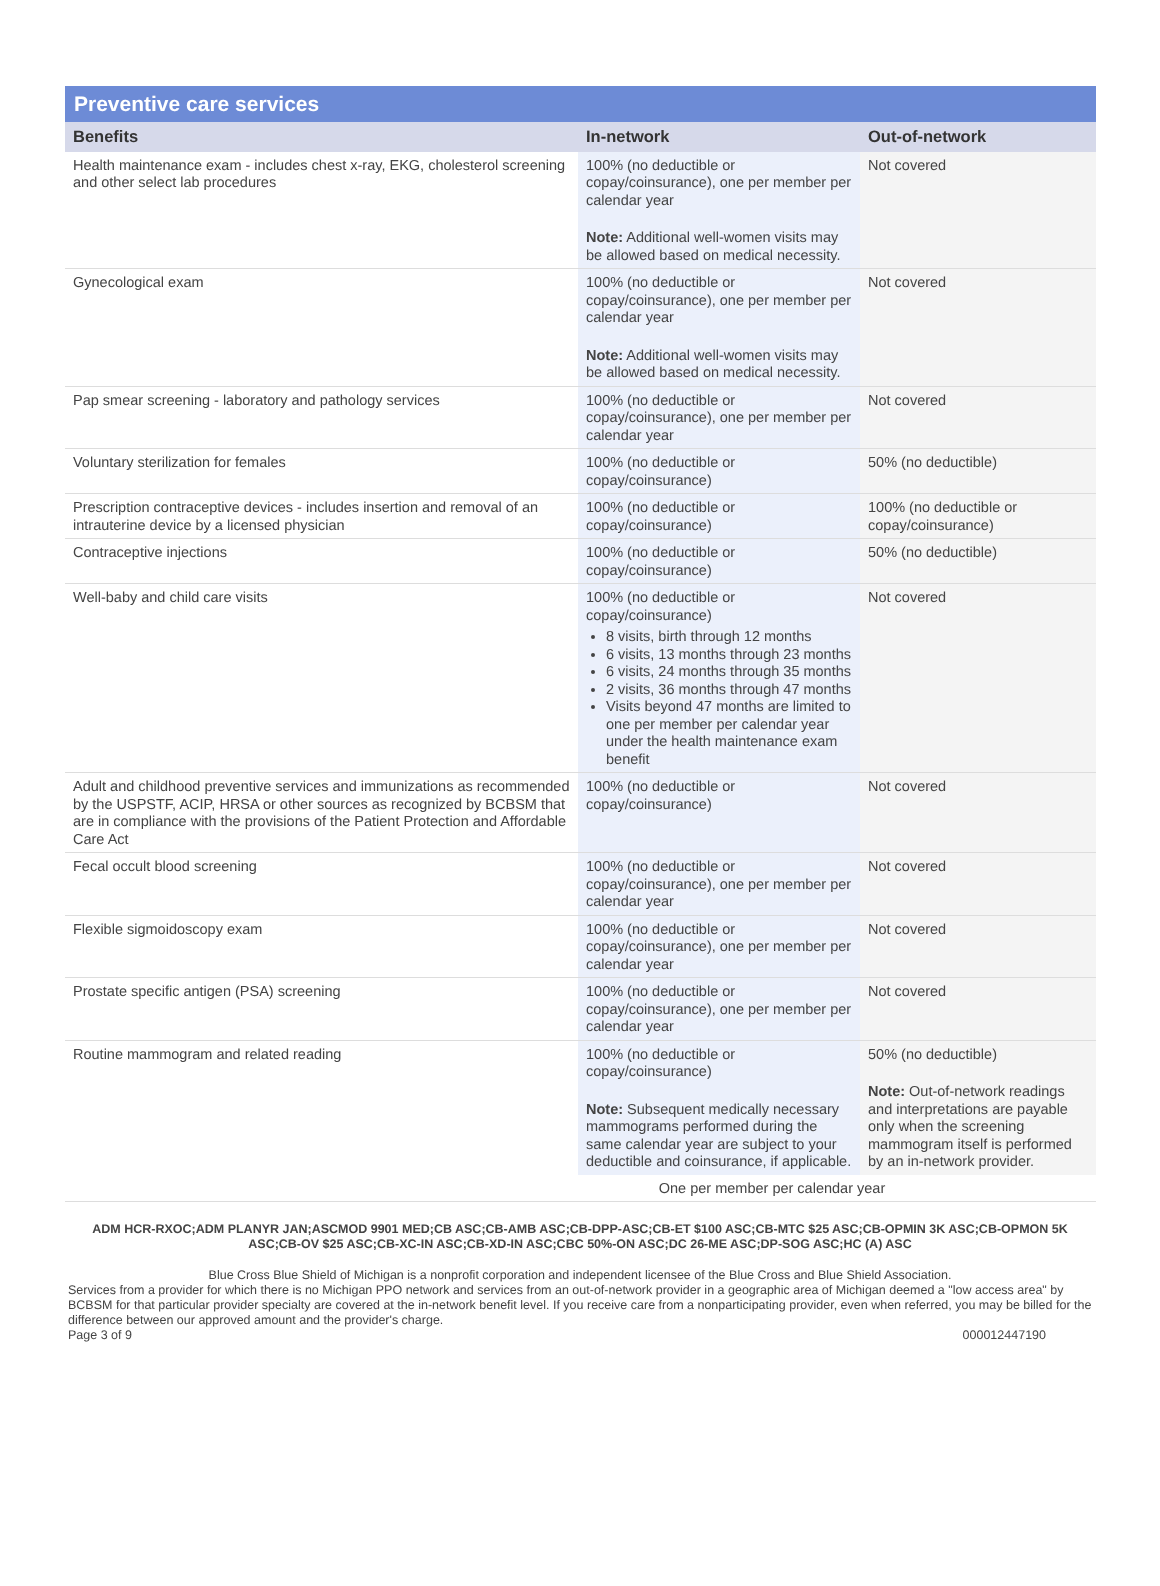Preventive care services
| Benefits | In-network | Out-of-network |
| --- | --- | --- |
| Health maintenance exam - includes chest x-ray, EKG, cholesterol screening and other select lab procedures | 100% (no deductible or copay/coinsurance), one per member per calendar year Note: Additional well-women visits may be allowed based on medical necessity. | Not covered |
| Gynecological exam | 100% (no deductible or copay/coinsurance), one per member per calendar year Note: Additional well-women visits may be allowed based on medical necessity. | Not covered |
| Pap smear screening - laboratory and pathology services | 100% (no deductible or copay/coinsurance), one per member per calendar year | Not covered |
| Voluntary sterilization for females | 100% (no deductible or copay/coinsurance) | 50% (no deductible) |
| Prescription contraceptive devices - includes insertion and removal of an intrauterine device by a licensed physician | 100% (no deductible or copay/coinsurance) | 100% (no deductible or copay/coinsurance) |
| Contraceptive injections | 100% (no deductible or copay/coinsurance) | 50% (no deductible) |
| Well-baby and child care visits | 100% (no deductible or copay/coinsurance) 8 visits, birth through 12 months 6 visits, 13 months through 23 months 6 visits, 24 months through 35 months 2 visits, 36 months through 47 months Visits beyond 47 months are limited to one per member per calendar year under the health maintenance exam benefit | Not covered |
| Adult and childhood preventive services and immunizations as recommended by the USPSTF, ACIP, HRSA or other sources as recognized by BCBSM that are in compliance with the provisions of the Patient Protection and Affordable Care Act | 100% (no deductible or copay/coinsurance) | Not covered |
| Fecal occult blood screening | 100% (no deductible or copay/coinsurance), one per member per calendar year | Not covered |
| Flexible sigmoidoscopy exam | 100% (no deductible or copay/coinsurance), one per member per calendar year | Not covered |
| Prostate specific antigen (PSA) screening | 100% (no deductible or copay/coinsurance), one per member per calendar year | Not covered |
| Routine mammogram and related reading | 100% (no deductible or copay/coinsurance) Note: Subsequent medically necessary mammograms performed during the same calendar year are subject to your deductible and coinsurance, if applicable. | 50% (no deductible) Note: Out-of-network readings and interpretations are payable only when the screening mammogram itself is performed by an in-network provider. |
| | One per member per calendar year | |
ADM HCR-RXOC;ADM PLANYR JAN;ASCMOD 9901 MED;CB ASC;CB-AMB ASC;CB-DPP-ASC;CB-ET $100 ASC;CB-MTC $25 ASC;CB-OPMIN 3K ASC;CB-OPMON 5K ASC;CB-OV $25 ASC;CB-XC-IN ASC;CB-XD-IN ASC;CBC 50%-ON ASC;DC 26-ME ASC;DP-SOG ASC;HC (A) ASC
Blue Cross Blue Shield of Michigan is a nonprofit corporation and independent licensee of the Blue Cross and Blue Shield Association.
Services from a provider for which there is no Michigan PPO network and services from an out-of-network provider in a geographic area of Michigan deemed a "low access area" by BCBSM for that particular provider specialty are covered at the in-network benefit level. If you receive care from a nonparticipating provider, even when referred, you may be billed for the difference between our approved amount and the provider's charge.
Page 3 of 9 000012447190